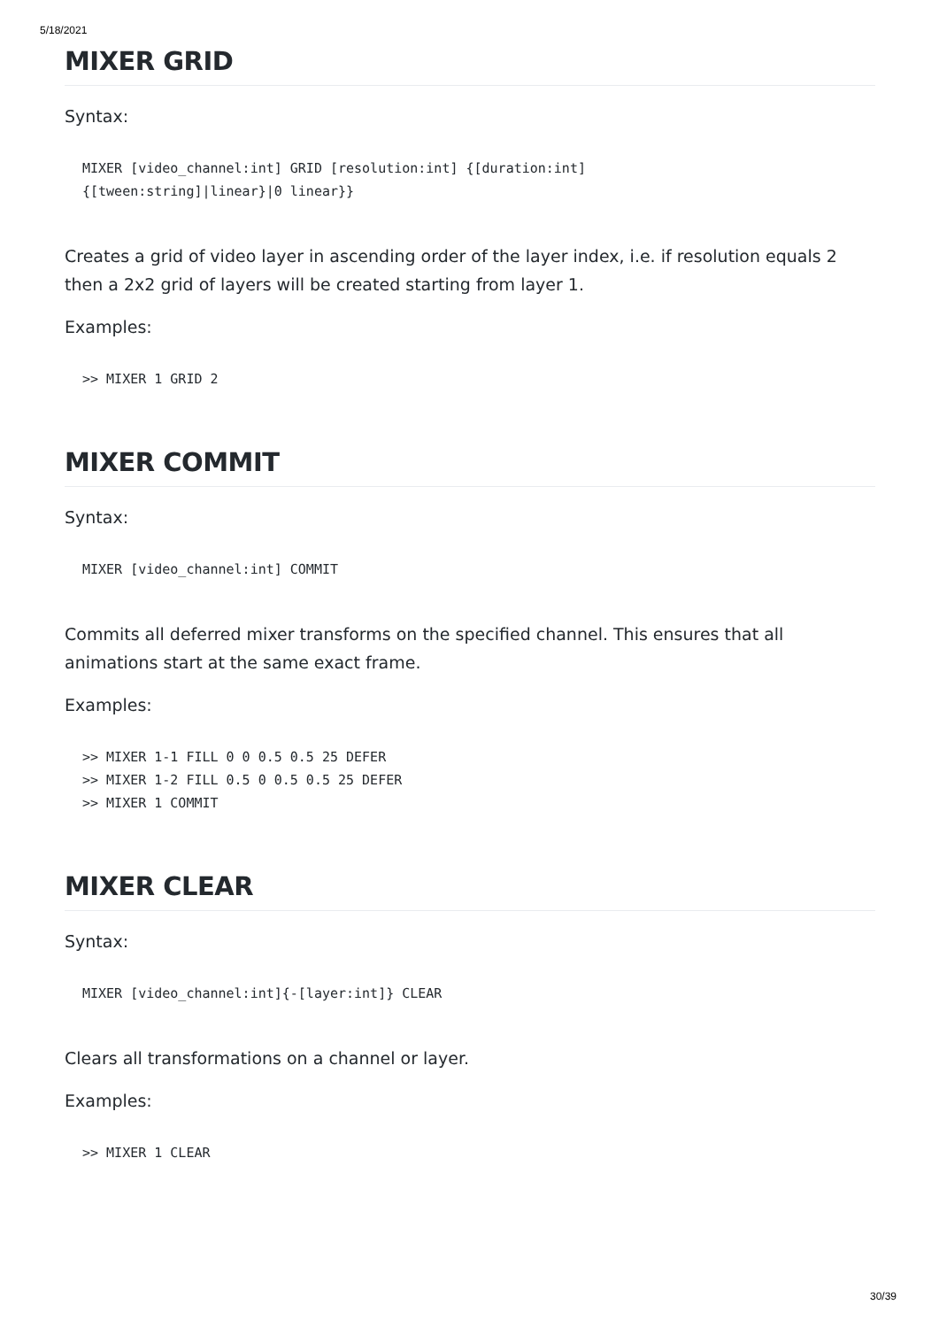5/18/2021
MIXER GRID
Syntax:
MIXER [video_channel:int] GRID [resolution:int] {[duration:int]
{[tween:string]|linear}|0 linear}}
Creates a grid of video layer in ascending order of the layer index, i.e. if resolution equals 2 then a 2x2 grid of layers will be created starting from layer 1.
Examples:
>> MIXER 1 GRID 2
MIXER COMMIT
Syntax:
MIXER [video_channel:int] COMMIT
Commits all deferred mixer transforms on the specified channel. This ensures that all animations start at the same exact frame.
Examples:
>> MIXER 1-1 FILL 0 0 0.5 0.5 25 DEFER
>> MIXER 1-2 FILL 0.5 0 0.5 0.5 25 DEFER
>> MIXER 1 COMMIT
MIXER CLEAR
Syntax:
MIXER [video_channel:int]{-[layer:int]} CLEAR
Clears all transformations on a channel or layer.
Examples:
>> MIXER 1 CLEAR
30/39